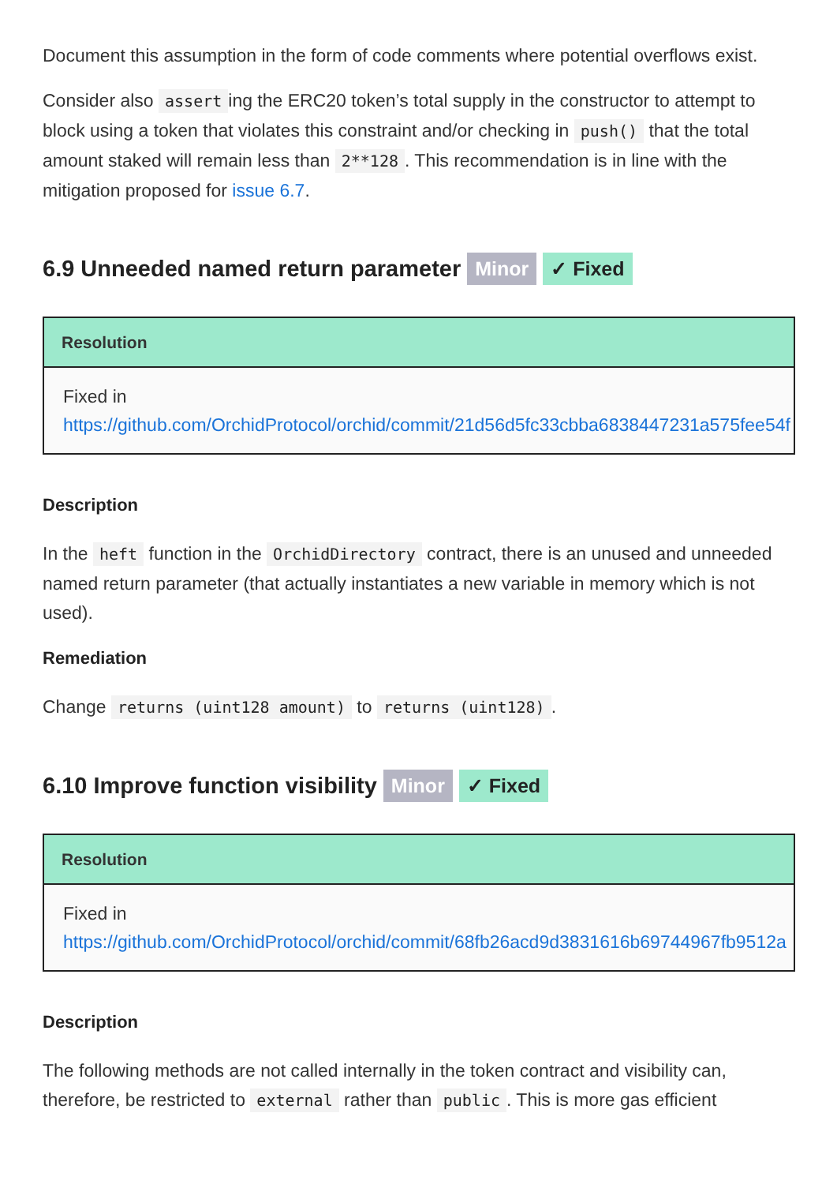Document this assumption in the form of code comments where potential overflows exist.
Consider also assert ing the ERC20 token’s total supply in the constructor to attempt to block using a token that violates this constraint and/or checking in push() that the total amount staked will remain less than 2**128. This recommendation is in line with the mitigation proposed for issue 6.7.
6.9 Unneeded named return parameter Minor ✓ Fixed
Resolution
Fixed in
https://github.com/OrchidProtocol/orchid/commit/21d56d5fc33cbba6838447231a575fee54f
Description
In the heft function in the OrchidDirectory contract, there is an unused and unneeded named return parameter (that actually instantiates a new variable in memory which is not used).
Remediation
Change returns (uint128 amount) to returns (uint128).
6.10 Improve function visibility Minor ✓ Fixed
Resolution
Fixed in
https://github.com/OrchidProtocol/orchid/commit/68fb26acd9d3831616b69744967fb9512a
Description
The following methods are not called internally in the token contract and visibility can, therefore, be restricted to external rather than public. This is more gas efficient